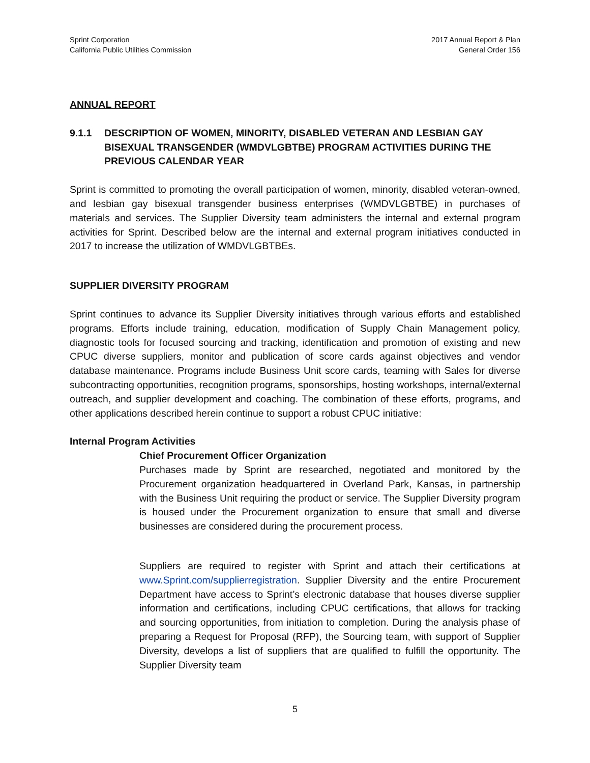Sprint Corporation
California Public Utilities Commission
2017 Annual Report & Plan
General Order 156
ANNUAL REPORT
9.1.1 DESCRIPTION OF WOMEN, MINORITY, DISABLED VETERAN AND LESBIAN GAY BISEXUAL TRANSGENDER (WMDVLGBTBE) PROGRAM ACTIVITIES DURING THE PREVIOUS CALENDAR YEAR
Sprint is committed to promoting the overall participation of women, minority, disabled veteran-owned, and lesbian gay bisexual transgender business enterprises (WMDVLGBTBE) in purchases of materials and services. The Supplier Diversity team administers the internal and external program activities for Sprint. Described below are the internal and external program initiatives conducted in 2017 to increase the utilization of WMDVLGBTBEs.
SUPPLIER DIVERSITY PROGRAM
Sprint continues to advance its Supplier Diversity initiatives through various efforts and established programs. Efforts include training, education, modification of Supply Chain Management policy, diagnostic tools for focused sourcing and tracking, identification and promotion of existing and new CPUC diverse suppliers, monitor and publication of score cards against objectives and vendor database maintenance. Programs include Business Unit score cards, teaming with Sales for diverse subcontracting opportunities, recognition programs, sponsorships, hosting workshops, internal/external outreach, and supplier development and coaching. The combination of these efforts, programs, and other applications described herein continue to support a robust CPUC initiative:
Internal Program Activities
Chief Procurement Officer Organization
Purchases made by Sprint are researched, negotiated and monitored by the Procurement organization headquartered in Overland Park, Kansas, in partnership with the Business Unit requiring the product or service. The Supplier Diversity program is housed under the Procurement organization to ensure that small and diverse businesses are considered during the procurement process.
Suppliers are required to register with Sprint and attach their certifications at www.Sprint.com/supplierregistration. Supplier Diversity and the entire Procurement Department have access to Sprint’s electronic database that houses diverse supplier information and certifications, including CPUC certifications, that allows for tracking and sourcing opportunities, from initiation to completion. During the analysis phase of preparing a Request for Proposal (RFP), the Sourcing team, with support of Supplier Diversity, develops a list of suppliers that are qualified to fulfill the opportunity. The Supplier Diversity team
5